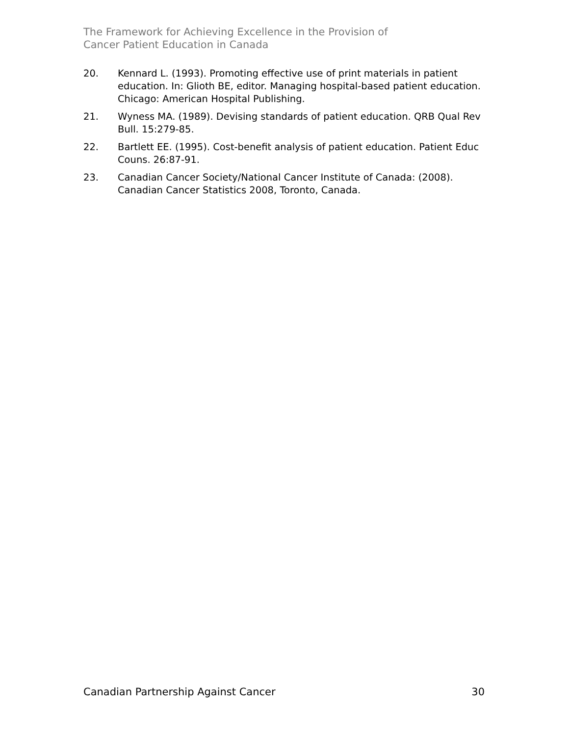The Framework for Achieving Excellence in the Provision of
Cancer Patient Education in Canada
20. Kennard L. (1993). Promoting effective use of print materials in patient education. In: Glioth BE, editor. Managing hospital-based patient education. Chicago: American Hospital Publishing.
21. Wyness MA. (1989). Devising standards of patient education. QRB Qual Rev Bull. 15:279-85.
22. Bartlett EE. (1995). Cost-benefit analysis of patient education. Patient Educ Couns. 26:87-91.
23. Canadian Cancer Society/National Cancer Institute of Canada: (2008). Canadian Cancer Statistics 2008, Toronto, Canada.
Canadian Partnership Against Cancer 30